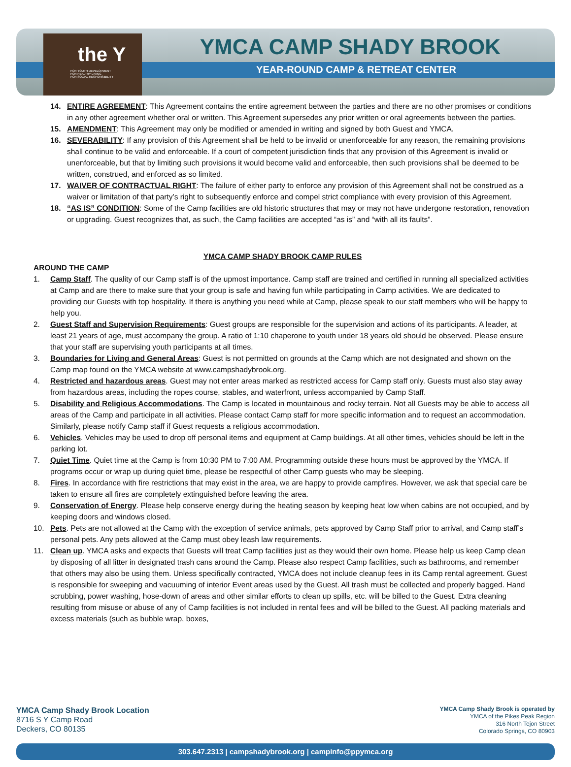the Y
FOR YOUTH DEVELOPMENT
FOR HEALTHY LIVING
FOR SOCIAL RESPONSIBILITY
YMCA CAMP SHADY BROOK
YEAR-ROUND CAMP & RETREAT CENTER
14. ENTIRE AGREEMENT: This Agreement contains the entire agreement between the parties and there are no other promises or conditions in any other agreement whether oral or written. This Agreement supersedes any prior written or oral agreements between the parties.
15. AMENDMENT: This Agreement may only be modified or amended in writing and signed by both Guest and YMCA.
16. SEVERABILITY: If any provision of this Agreement shall be held to be invalid or unenforceable for any reason, the remaining provisions shall continue to be valid and enforceable. If a court of competent jurisdiction finds that any provision of this Agreement is invalid or unenforceable, but that by limiting such provisions it would become valid and enforceable, then such provisions shall be deemed to be written, construed, and enforced as so limited.
17. WAIVER OF CONTRACTUAL RIGHT: The failure of either party to enforce any provision of this Agreement shall not be construed as a waiver or limitation of that party’s right to subsequently enforce and compel strict compliance with every provision of this Agreement.
18. “AS IS” CONDITION: Some of the Camp facilities are old historic structures that may or may not have undergone restoration, renovation or upgrading. Guest recognizes that, as such, the Camp facilities are accepted “as is” and “with all its faults”.
YMCA CAMP SHADY BROOK CAMP RULES
AROUND THE CAMP
1. Camp Staff. The quality of our Camp staff is of the upmost importance. Camp staff are trained and certified in running all specialized activities at Camp and are there to make sure that your group is safe and having fun while participating in Camp activities. We are dedicated to providing our Guests with top hospitality. If there is anything you need while at Camp, please speak to our staff members who will be happy to help you.
2. Guest Staff and Supervision Requirements: Guest groups are responsible for the supervision and actions of its participants. A leader, at least 21 years of age, must accompany the group. A ratio of 1:10 chaperone to youth under 18 years old should be observed. Please ensure that your staff are supervising youth participants at all times.
3. Boundaries for Living and General Areas: Guest is not permitted on grounds at the Camp which are not designated and shown on the Camp map found on the YMCA website at www.campshadybrook.org.
4. Restricted and hazardous areas. Guest may not enter areas marked as restricted access for Camp staff only. Guests must also stay away from hazardous areas, including the ropes course, stables, and waterfront, unless accompanied by Camp Staff.
5. Disability and Religious Accommodations. The Camp is located in mountainous and rocky terrain. Not all Guests may be able to access all areas of the Camp and participate in all activities. Please contact Camp staff for more specific information and to request an accommodation. Similarly, please notify Camp staff if Guest requests a religious accommodation.
6. Vehicles. Vehicles may be used to drop off personal items and equipment at Camp buildings. At all other times, vehicles should be left in the parking lot.
7. Quiet Time. Quiet time at the Camp is from 10:30 PM to 7:00 AM. Programming outside these hours must be approved by the YMCA. If programs occur or wrap up during quiet time, please be respectful of other Camp guests who may be sleeping.
8. Fires. In accordance with fire restrictions that may exist in the area, we are happy to provide campfires. However, we ask that special care be taken to ensure all fires are completely extinguished before leaving the area.
9. Conservation of Energy. Please help conserve energy during the heating season by keeping heat low when cabins are not occupied, and by keeping doors and windows closed.
10. Pets. Pets are not allowed at the Camp with the exception of service animals, pets approved by Camp Staff prior to arrival, and Camp staff’s personal pets. Any pets allowed at the Camp must obey leash law requirements.
11. Clean up. YMCA asks and expects that Guests will treat Camp facilities just as they would their own home. Please help us keep Camp clean by disposing of all litter in designated trash cans around the Camp. Please also respect Camp facilities, such as bathrooms, and remember that others may also be using them. Unless specifically contracted, YMCA does not include cleanup fees in its Camp rental agreement. Guest is responsible for sweeping and vacuuming of interior Event areas used by the Guest. All trash must be collected and properly bagged. Hand scrubbing, power washing, hose-down of areas and other similar efforts to clean up spills, etc. will be billed to the Guest. Extra cleaning resulting from misuse or abuse of any of Camp facilities is not included in rental fees and will be billed to the Guest. All packing materials and excess materials (such as bubble wrap, boxes,
YMCA Camp Shady Brook Location
8716 S Y Camp Road
Deckers, CO 80135
YMCA Camp Shady Brook is operated by
YMCA of the Pikes Peak Region
316 North Tejon Street
Colorado Springs, CO 80903
303.647.2313 | campshadybrook.org | campinfo@ppymca.org